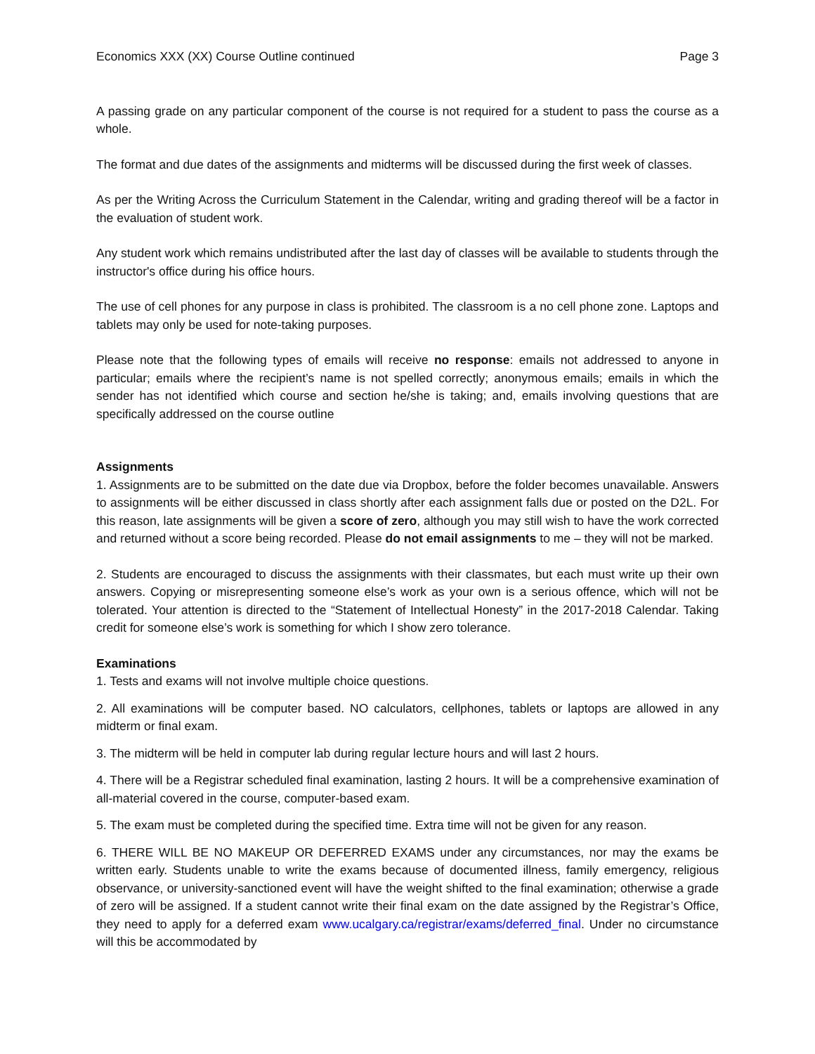Economics XXX (XX) Course Outline continued Page 3
A passing grade on any particular component of the course is not required for a student to pass the course as a whole.
The format and due dates of the assignments and midterms will be discussed during the first week of classes.
As per the Writing Across the Curriculum Statement in the Calendar, writing and grading thereof will be a factor in the evaluation of student work.
Any student work which remains undistributed after the last day of classes will be available to students through the instructor's office during his office hours.
The use of cell phones for any purpose in class is prohibited. The classroom is a no cell phone zone. Laptops and tablets may only be used for note-taking purposes.
Please note that the following types of emails will receive no response: emails not addressed to anyone in particular; emails where the recipient’s name is not spelled correctly; anonymous emails; emails in which the sender has not identified which course and section he/she is taking; and, emails involving questions that are specifically addressed on the course outline
Assignments
1. Assignments are to be submitted on the date due via Dropbox, before the folder becomes unavailable. Answers to assignments will be either discussed in class shortly after each assignment falls due or posted on the D2L. For this reason, late assignments will be given a score of zero, although you may still wish to have the work corrected and returned without a score being recorded. Please do not email assignments to me – they will not be marked.
2. Students are encouraged to discuss the assignments with their classmates, but each must write up their own answers. Copying or misrepresenting someone else’s work as your own is a serious offence, which will not be tolerated. Your attention is directed to the “Statement of Intellectual Honesty” in the 2017-2018 Calendar. Taking credit for someone else’s work is something for which I show zero tolerance.
Examinations
1. Tests and exams will not involve multiple choice questions.
2. All examinations will be computer based. NO calculators, cellphones, tablets or laptops are allowed in any midterm or final exam.
3. The midterm will be held in computer lab during regular lecture hours and will last 2 hours.
4. There will be a Registrar scheduled final examination, lasting 2 hours. It will be a comprehensive examination of all-material covered in the course, computer-based exam.
5. The exam must be completed during the specified time. Extra time will not be given for any reason.
6. THERE WILL BE NO MAKEUP OR DEFERRED EXAMS under any circumstances, nor may the exams be written early. Students unable to write the exams because of documented illness, family emergency, religious observance, or university-sanctioned event will have the weight shifted to the final examination; otherwise a grade of zero will be assigned. If a student cannot write their final exam on the date assigned by the Registrar’s Office, they need to apply for a deferred exam www.ucalgary.ca/registrar/exams/deferred_final. Under no circumstance will this be accommodated by